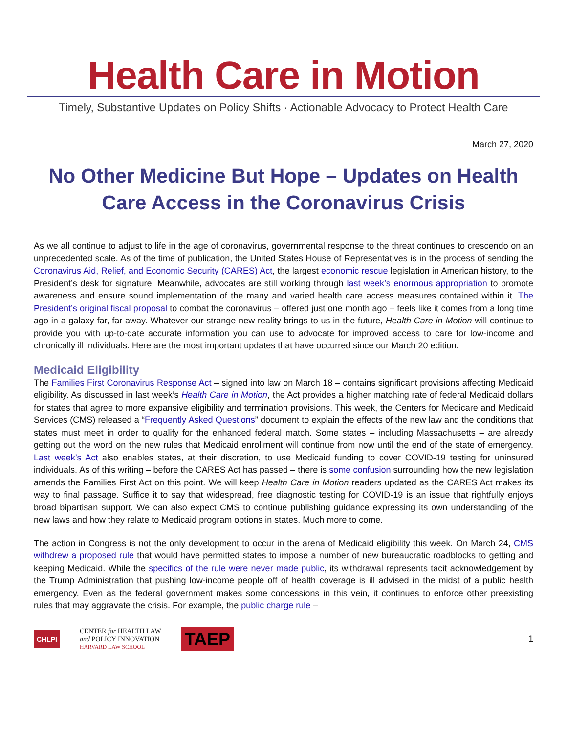Health Care in Motion
Timely, Substantive Updates on Policy Shifts · Actionable Advocacy to Protect Health Care
March 27, 2020
No Other Medicine But Hope – Updates on Health Care Access in the Coronavirus Crisis
As we all continue to adjust to life in the age of coronavirus, governmental response to the threat continues to crescendo on an unprecedented scale. As of the time of publication, the United States House of Representatives is in the process of sending the Coronavirus Aid, Relief, and Economic Security (CARES) Act, the largest economic rescue legislation in American history, to the President’s desk for signature. Meanwhile, advocates are still working through last week’s enormous appropriation to promote awareness and ensure sound implementation of the many and varied health care access measures contained within it. The President’s original fiscal proposal to combat the coronavirus – offered just one month ago – feels like it comes from a long time ago in a galaxy far, far away. Whatever our strange new reality brings to us in the future, Health Care in Motion will continue to provide you with up-to-date accurate information you can use to advocate for improved access to care for low-income and chronically ill individuals. Here are the most important updates that have occurred since our March 20 edition.
Medicaid Eligibility
The Families First Coronavirus Response Act – signed into law on March 18 – contains significant provisions affecting Medicaid eligibility. As discussed in last week’s Health Care in Motion, the Act provides a higher matching rate of federal Medicaid dollars for states that agree to more expansive eligibility and termination provisions. This week, the Centers for Medicare and Medicaid Services (CMS) released a “Frequently Asked Questions” document to explain the effects of the new law and the conditions that states must meet in order to qualify for the enhanced federal match. Some states – including Massachusetts – are already getting out the word on the new rules that Medicaid enrollment will continue from now until the end of the state of emergency. Last week’s Act also enables states, at their discretion, to use Medicaid funding to cover COVID-19 testing for uninsured individuals. As of this writing – before the CARES Act has passed – there is some confusion surrounding how the new legislation amends the Families First Act on this point. We will keep Health Care in Motion readers updated as the CARES Act makes its way to final passage. Suffice it to say that widespread, free diagnostic testing for COVID-19 is an issue that rightfully enjoys broad bipartisan support. We can also expect CMS to continue publishing guidance expressing its own understanding of the new laws and how they relate to Medicaid program options in states. Much more to come.
The action in Congress is not the only development to occur in the arena of Medicaid eligibility this week. On March 24, CMS withdrew a proposed rule that would have permitted states to impose a number of new bureaucratic roadblocks to getting and keeping Medicaid. While the specifics of the rule were never made public, its withdrawal represents tacit acknowledgement by the Trump Administration that pushing low-income people off of health coverage is ill advised in the midst of a public health emergency. Even as the federal government makes some concessions in this vein, it continues to enforce other preexisting rules that may aggravate the crisis. For example, the public charge rule –
CHLPI CENTER for HEALTH LAW
and POLICY INNOVATION
HARVARD LAW SCHOOL TAEP 1